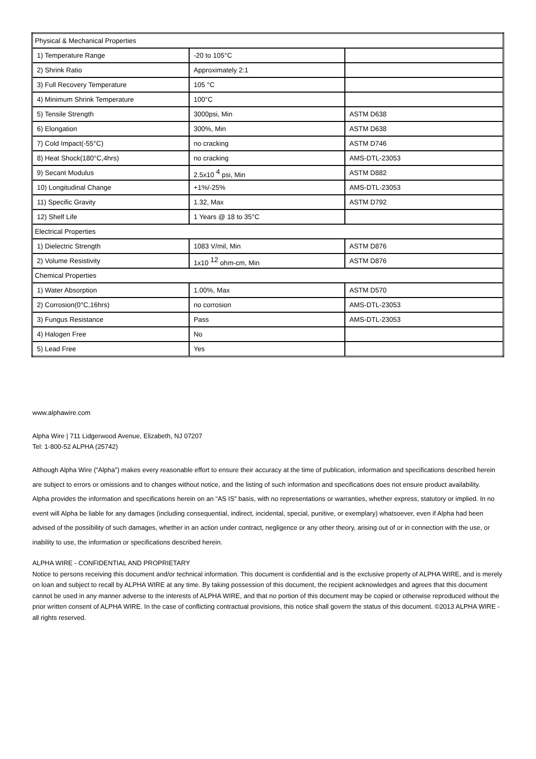| Physical & Mechanical Properties | | |
| 1) Temperature Range | -20 to 105°C | |
| 2) Shrink Ratio | Approximately 2:1 | |
| 3) Full Recovery Temperature | 105 °C | |
| 4) Minimum Shrink Temperature | 100°C | |
| 5) Tensile Strength | 3000psi, Min | ASTM D638 |
| 6) Elongation | 300%, Min | ASTM D638 |
| 7) Cold Impact(-55°C) | no cracking | ASTM D746 |
| 8) Heat Shock(180°C,4hrs) | no cracking | AMS-DTL-23053 |
| 9) Secant Modulus | 2.5x10 <sup>4</sup> psi, Min | ASTM D882 |
| 10) Longitudinal Change | +1%/-25% | AMS-DTL-23053 |
| 11) Specific Gravity | 1.32, Max | ASTM D792 |
| 12) Shelf Life | 1 Years @ 18 to 35°C | |
| Electrical Properties | | |
| 1) Dielectric Strength | 1083 V/mil, Min | ASTM D876 |
| 2) Volume Resistivity | 1x10 <sup>12</sup> ohm-cm, Min | ASTM D876 |
| Chemical Properties | | |
| 1) Water Absorption | 1.00%, Max | ASTM D570 |
| 2) Corrosion(0°C,16hrs) | no corrosion | AMS-DTL-23053 |
| 3) Fungus Resistance | Pass | AMS-DTL-23053 |
| 4) Halogen Free | No | |
| 5) Lead Free | Yes | |
www.alphawire.com
Alpha Wire | 711 Lidgerwood Avenue, Elizabeth, NJ 07207
Tel: 1-800-52 ALPHA (25742)
Although Alpha Wire (“Alpha”) makes every reasonable effort to ensure their accuracy at the time of publication, information and specifications described herein are subject to errors or omissions and to changes without notice, and the listing of such information and specifications does not ensure product availability.
Alpha provides the information and specifications herein on an “AS IS” basis, with no representations or warranties, whether express, statutory or implied. In no event will Alpha be liable for any damages (including consequential, indirect, incidental, special, punitive, or exemplary) whatsoever, even if Alpha had been advised of the possibility of such damages, whether in an action under contract, negligence or any other theory, arising out of or in connection with the use, or inability to use, the information or specifications described herein.
ALPHA WIRE - CONFIDENTIAL AND PROPRIETARY
Notice to persons receiving this document and/or technical information. This document is confidential and is the exclusive property of ALPHA WIRE, and is merely on loan and subject to recall by ALPHA WIRE at any time. By taking possession of this document, the recipient acknowledges and agrees that this document cannot be used in any manner adverse to the interests of ALPHA WIRE, and that no portion of this document may be copied or otherwise reproduced without the prior written consent of ALPHA WIRE. In the case of conflicting contractual provisions, this notice shall govern the status of this document. ©2013 ALPHA WIRE - all rights reserved.